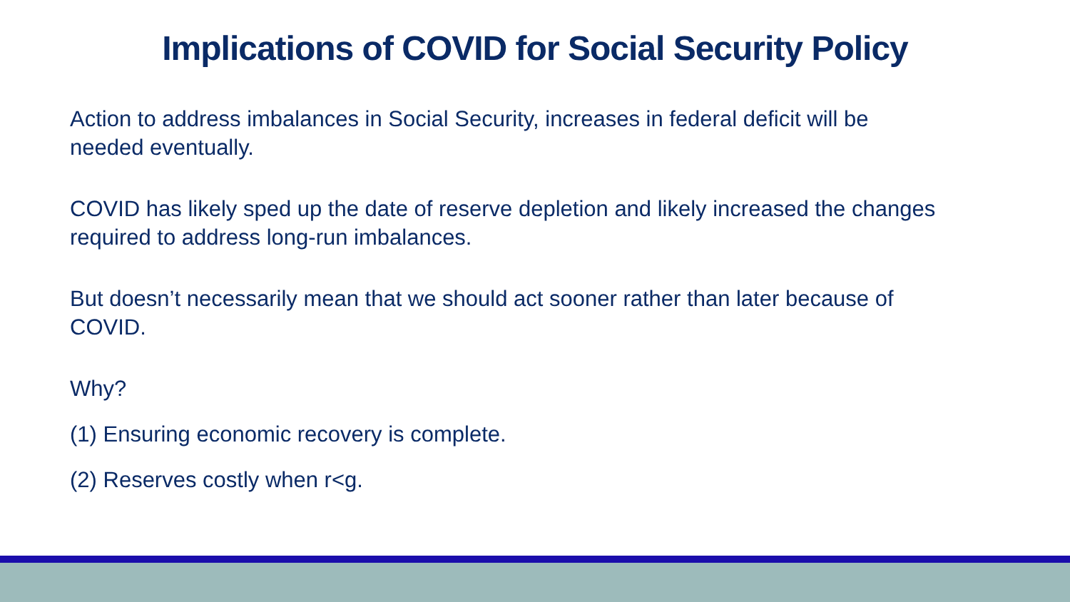Implications of COVID for Social Security Policy
Action to address imbalances in Social Security, increases in federal deficit will be needed eventually.
COVID has likely sped up the date of reserve depletion and likely increased the changes required to address long-run imbalances.
But doesn’t necessarily mean that we should act sooner rather than later because of COVID.
Why?
(1) Ensuring economic recovery is complete.
(2) Reserves costly when r<g.